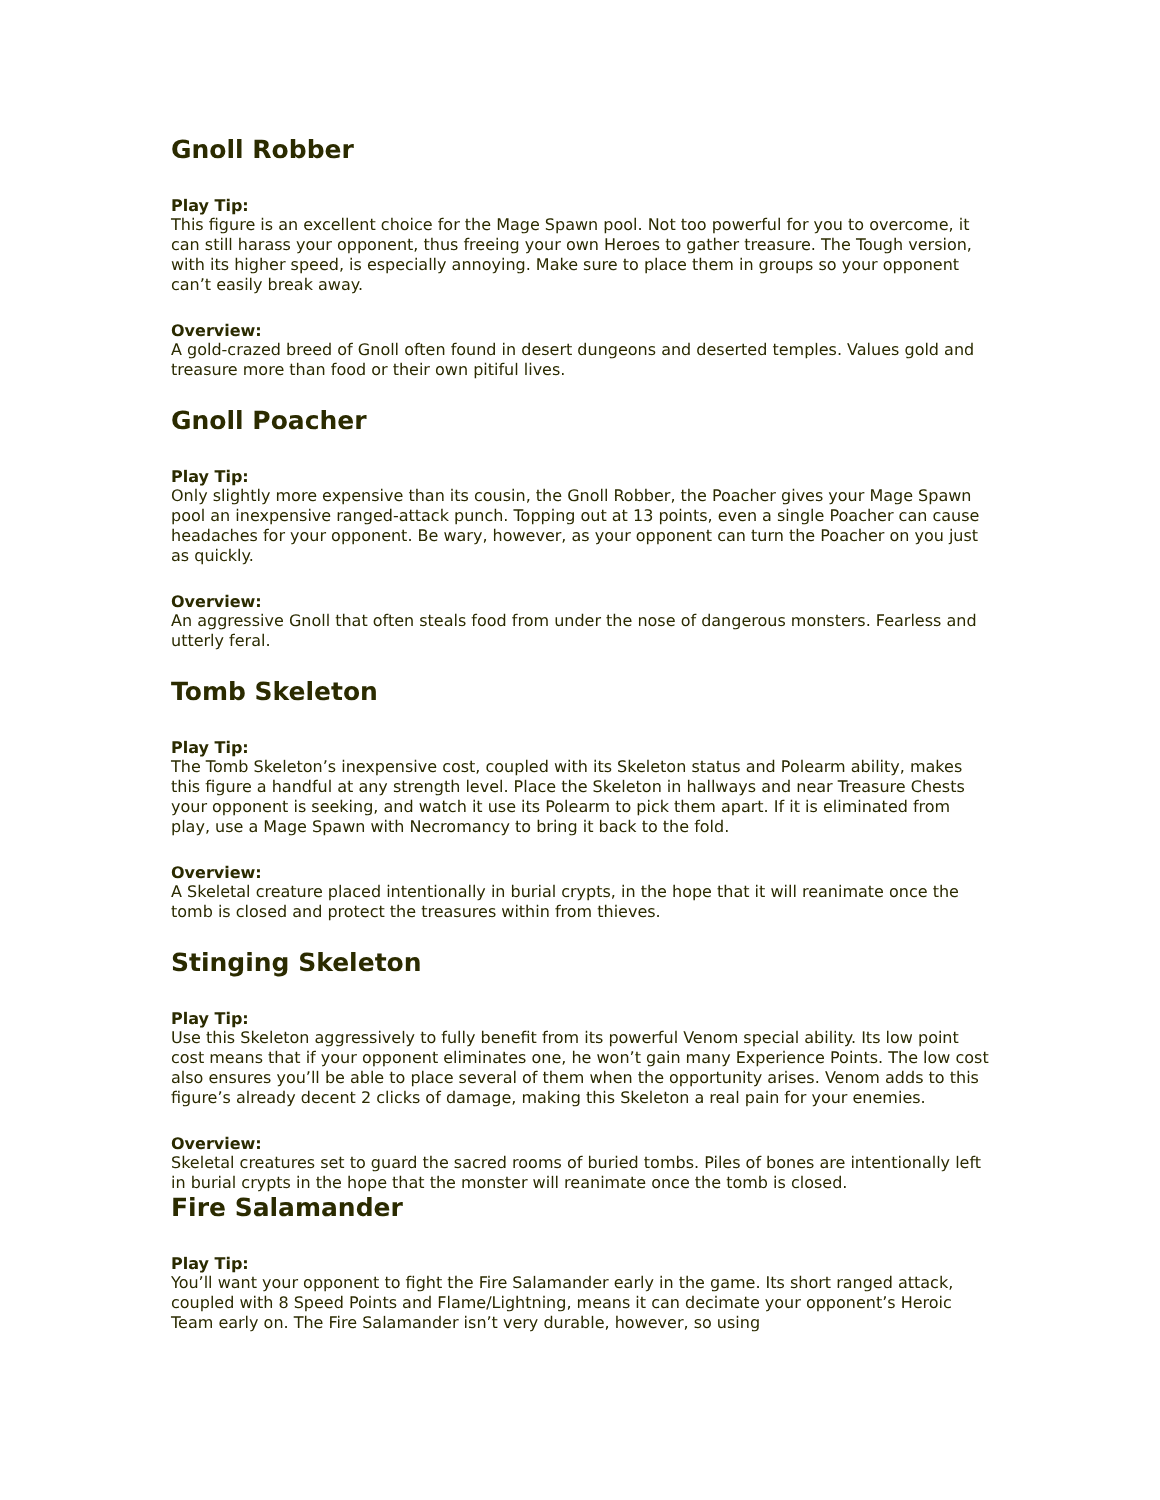Gnoll Robber
Play Tip:
This figure is an excellent choice for the Mage Spawn pool. Not too powerful for you to overcome, it can still harass your opponent, thus freeing your own Heroes to gather treasure. The Tough version, with its higher speed, is especially annoying. Make sure to place them in groups so your opponent can’t easily break away.
Overview:
A gold-crazed breed of Gnoll often found in desert dungeons and deserted temples. Values gold and treasure more than food or their own pitiful lives.
Gnoll Poacher
Play Tip:
Only slightly more expensive than its cousin, the Gnoll Robber, the Poacher gives your Mage Spawn pool an inexpensive ranged-attack punch. Topping out at 13 points, even a single Poacher can cause headaches for your opponent. Be wary, however, as your opponent can turn the Poacher on you just as quickly.
Overview:
An aggressive Gnoll that often steals food from under the nose of dangerous monsters. Fearless and utterly feral.
Tomb Skeleton
Play Tip:
The Tomb Skeleton’s inexpensive cost, coupled with its Skeleton status and Polearm ability, makes this figure a handful at any strength level. Place the Skeleton in hallways and near Treasure Chests your opponent is seeking, and watch it use its Polearm to pick them apart. If it is eliminated from play, use a Mage Spawn with Necromancy to bring it back to the fold.
Overview:
A Skeletal creature placed intentionally in burial crypts, in the hope that it will reanimate once the tomb is closed and protect the treasures within from thieves.
Stinging Skeleton
Play Tip:
Use this Skeleton aggressively to fully benefit from its powerful Venom special ability. Its low point cost means that if your opponent eliminates one, he won’t gain many Experience Points. The low cost also ensures you’ll be able to place several of them when the opportunity arises. Venom adds to this figure’s already decent 2 clicks of damage, making this Skeleton a real pain for your enemies.
Overview:
Skeletal creatures set to guard the sacred rooms of buried tombs. Piles of bones are intentionally left in burial crypts in the hope that the monster will reanimate once the tomb is closed.
Fire Salamander
Play Tip:
You’ll want your opponent to fight the Fire Salamander early in the game. Its short ranged attack, coupled with 8 Speed Points and Flame/Lightning, means it can decimate your opponent’s Heroic Team early on. The Fire Salamander isn’t very durable, however, so using